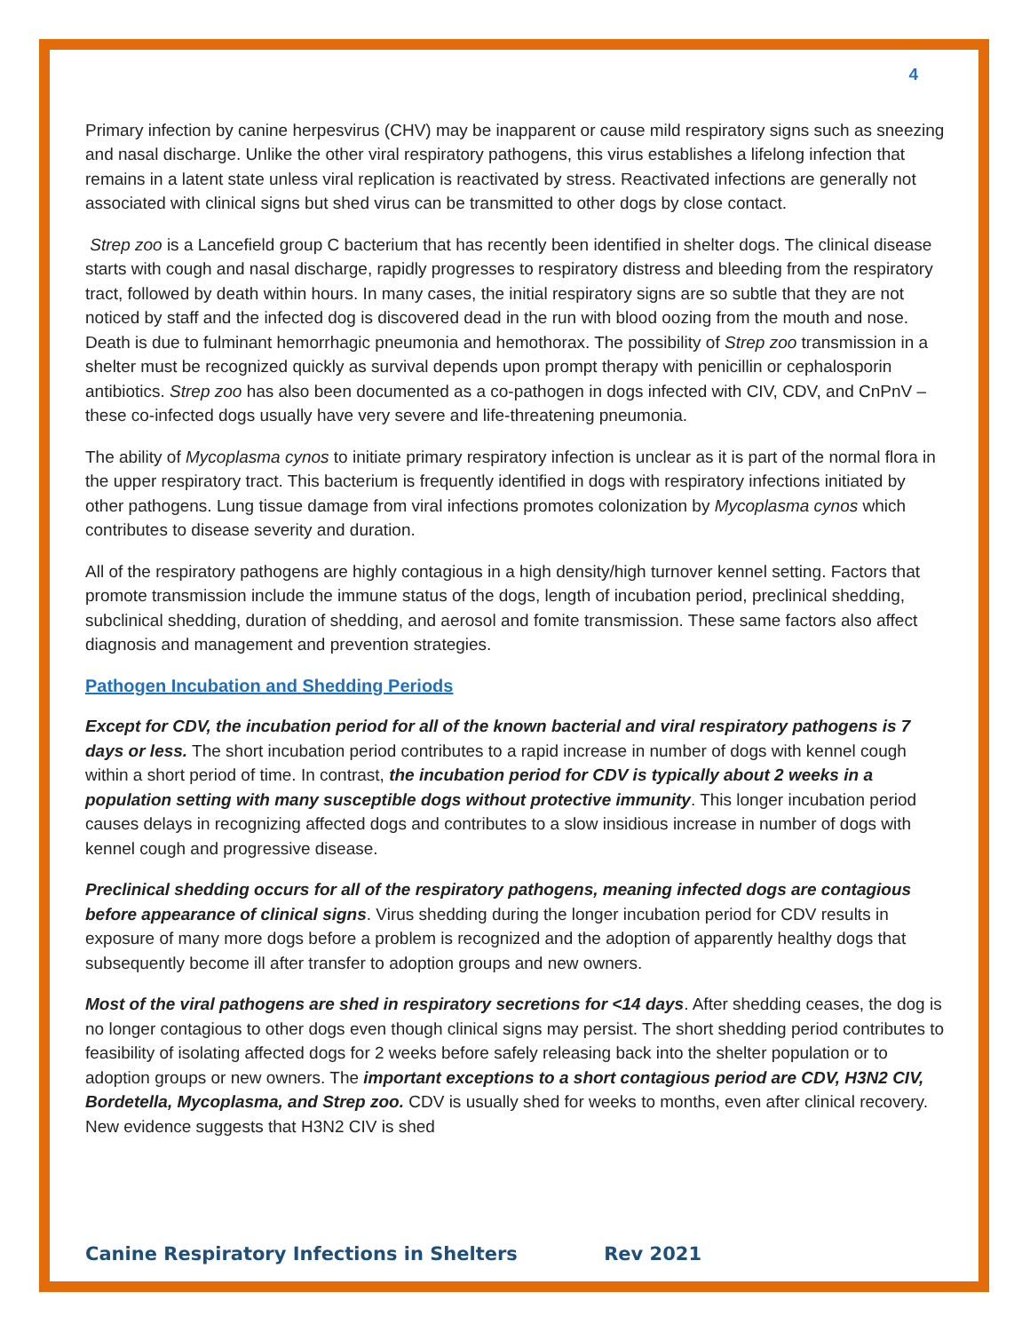4
Primary infection by canine herpesvirus (CHV) may be inapparent or cause mild respiratory signs such as sneezing and nasal discharge. Unlike the other viral respiratory pathogens, this virus establishes a lifelong infection that remains in a latent state unless viral replication is reactivated by stress. Reactivated infections are generally not associated with clinical signs but shed virus can be transmitted to other dogs by close contact.
Strep zoo is a Lancefield group C bacterium that has recently been identified in shelter dogs. The clinical disease starts with cough and nasal discharge, rapidly progresses to respiratory distress and bleeding from the respiratory tract, followed by death within hours. In many cases, the initial respiratory signs are so subtle that they are not noticed by staff and the infected dog is discovered dead in the run with blood oozing from the mouth and nose. Death is due to fulminant hemorrhagic pneumonia and hemothorax. The possibility of Strep zoo transmission in a shelter must be recognized quickly as survival depends upon prompt therapy with penicillin or cephalosporin antibiotics. Strep zoo has also been documented as a co-pathogen in dogs infected with CIV, CDV, and CnPnV – these co-infected dogs usually have very severe and life-threatening pneumonia.
The ability of Mycoplasma cynos to initiate primary respiratory infection is unclear as it is part of the normal flora in the upper respiratory tract. This bacterium is frequently identified in dogs with respiratory infections initiated by other pathogens. Lung tissue damage from viral infections promotes colonization by Mycoplasma cynos which contributes to disease severity and duration.
All of the respiratory pathogens are highly contagious in a high density/high turnover kennel setting. Factors that promote transmission include the immune status of the dogs, length of incubation period, preclinical shedding, subclinical shedding, duration of shedding, and aerosol and fomite transmission. These same factors also affect diagnosis and management and prevention strategies.
Pathogen Incubation and Shedding Periods
Except for CDV, the incubation period for all of the known bacterial and viral respiratory pathogens is 7 days or less. The short incubation period contributes to a rapid increase in number of dogs with kennel cough within a short period of time. In contrast, the incubation period for CDV is typically about 2 weeks in a population setting with many susceptible dogs without protective immunity. This longer incubation period causes delays in recognizing affected dogs and contributes to a slow insidious increase in number of dogs with kennel cough and progressive disease.
Preclinical shedding occurs for all of the respiratory pathogens, meaning infected dogs are contagious before appearance of clinical signs. Virus shedding during the longer incubation period for CDV results in exposure of many more dogs before a problem is recognized and the adoption of apparently healthy dogs that subsequently become ill after transfer to adoption groups and new owners.
Most of the viral pathogens are shed in respiratory secretions for <14 days. After shedding ceases, the dog is no longer contagious to other dogs even though clinical signs may persist. The short shedding period contributes to feasibility of isolating affected dogs for 2 weeks before safely releasing back into the shelter population or to adoption groups or new owners. The important exceptions to a short contagious period are CDV, H3N2 CIV, Bordetella, Mycoplasma, and Strep zoo. CDV is usually shed for weeks to months, even after clinical recovery. New evidence suggests that H3N2 CIV is shed
Canine Respiratory Infections in Shelters Rev 2021